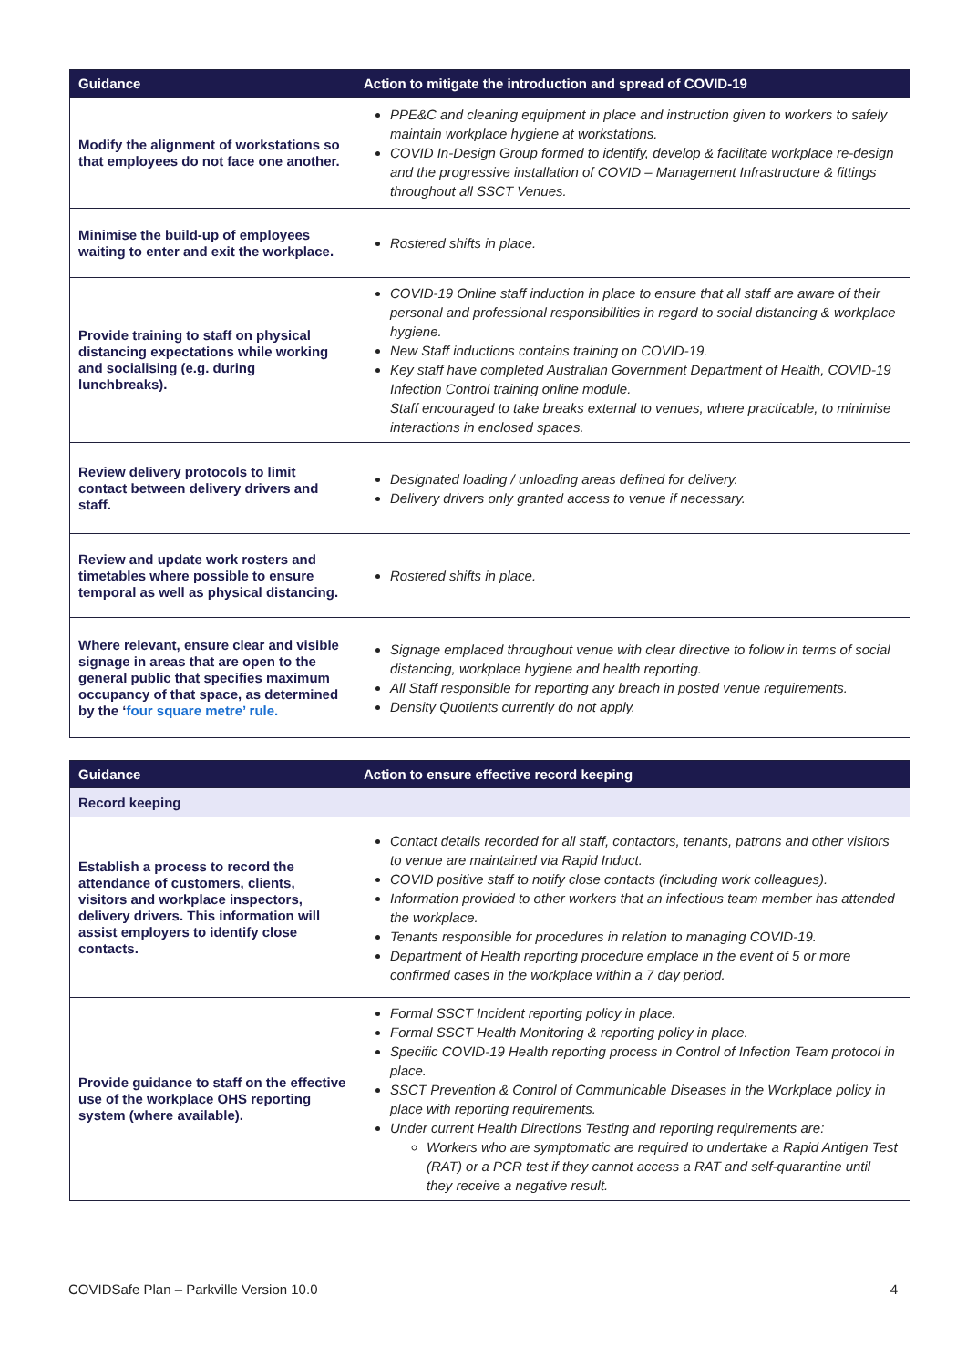| Guidance | Action to mitigate the introduction and spread of COVID-19 |
| --- | --- |
| Modify the alignment of workstations so that employees do not face one another. | PPE&C and cleaning equipment in place and instruction given to workers to safely maintain workplace hygiene at workstations. COVID In-Design Group formed to identify, develop & facilitate workplace re-design and the progressive installation of COVID – Management Infrastructure & fittings throughout all SSCT Venues. |
| Minimise the build-up of employees waiting to enter and exit the workplace. | Rostered shifts in place. |
| Provide training to staff on physical distancing expectations while working and socialising (e.g. during lunchbreaks). | COVID-19 Online staff induction in place to ensure that all staff are aware of their personal and professional responsibilities in regard to social distancing & workplace hygiene. New Staff inductions contains training on COVID-19. Key staff have completed Australian Government Department of Health, COVID-19 Infection Control training online module. Staff encouraged to take breaks external to venues, where practicable, to minimise interactions in enclosed spaces. |
| Review delivery protocols to limit contact between delivery drivers and staff. | Designated loading / unloading areas defined for delivery. Delivery drivers only granted access to venue if necessary. |
| Review and update work rosters and timetables where possible to ensure temporal as well as physical distancing. | Rostered shifts in place. |
| Where relevant, ensure clear and visible signage in areas that are open to the general public that specifies maximum occupancy of that space, as determined by the ‘ four square metre’ rule. | Signage emplaced throughout venue with clear directive to follow in terms of social distancing, workplace hygiene and health reporting. All Staff responsible for reporting any breach in posted venue requirements. Density Quotients currently do not apply. |
| Guidance | Action to ensure effective record keeping |
| --- | --- |
| Record keeping | |
| Establish a process to record the attendance of customers, clients, visitors and workplace inspectors, delivery drivers. This information will assist employers to identify close contacts. | Contact details recorded for all staff, contactors, tenants, patrons and other visitors to venue are maintained via Rapid Induct. COVID positive staff to notify close contacts (including work colleagues). Information provided to other workers that an infectious team member has attended the workplace. Tenants responsible for procedures in relation to managing COVID-19. Department of Health reporting procedure emplace in the event of 5 or more confirmed cases in the workplace within a 7 day period. |
| Provide guidance to staff on the effective use of the workplace OHS reporting system (where available). | Formal SSCT Incident reporting policy in place. Formal SSCT Health Monitoring & reporting policy in place. Specific COVID-19 Health reporting process in Control of Infection Team protocol in place. SSCT Prevention & Control of Communicable Diseases in the Workplace policy in place with reporting requirements. Under current Health Directions Testing and reporting requirements are: Workers who are symptomatic are required to undertake a Rapid Antigen Test (RAT) or a PCR test if they cannot access a RAT and self-quarantine until they receive a negative result. |
COVIDSafe Plan – Parkville Version 10.0 4